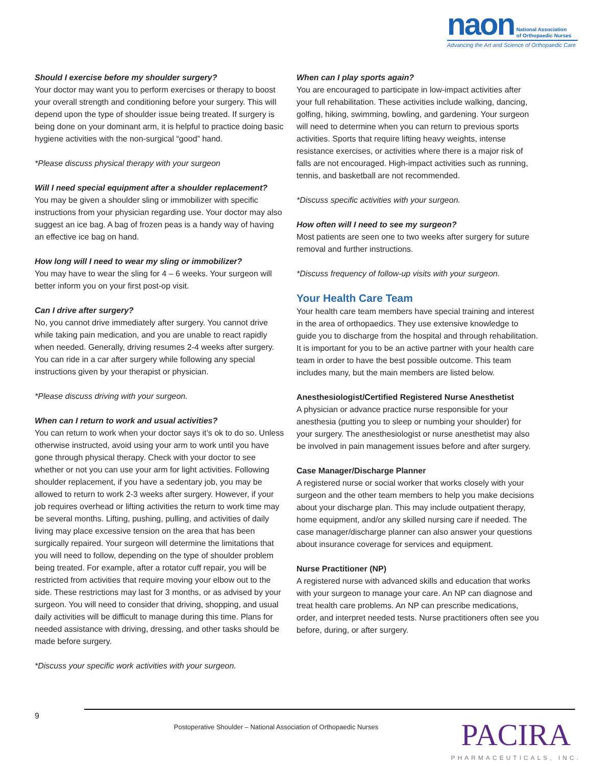naon National Association
of Orthopaedic Nurses
Advancing the Art and Science of Orthopaedic Care
Should I exercise before my shoulder surgery?
Your doctor may want you to perform exercises or therapy to boost your overall strength and conditioning before your surgery. This will depend upon the type of shoulder issue being treated. If surgery is being done on your dominant arm, it is helpful to practice doing basic hygiene activities with the non-surgical “good” hand.
*Please discuss physical therapy with your surgeon
Will I need special equipment after a shoulder replacement?
You may be given a shoulder sling or immobilizer with specific instructions from your physician regarding use. Your doctor may also suggest an ice bag. A bag of frozen peas is a handy way of having an effective ice bag on hand.
How long will I need to wear my sling or immobilizer?
You may have to wear the sling for 4 – 6 weeks. Your surgeon will better inform you on your first post-op visit.
Can I drive after surgery?
No, you cannot drive immediately after surgery. You cannot drive while taking pain medication, and you are unable to react rapidly when needed. Generally, driving resumes 2-4 weeks after surgery. You can ride in a car after surgery while following any special instructions given by your therapist or physician.
*Please discuss driving with your surgeon.
When can I return to work and usual activities?
You can return to work when your doctor says it’s ok to do so. Unless otherwise instructed, avoid using your arm to work until you have gone through physical therapy. Check with your doctor to see whether or not you can use your arm for light activities. Following shoulder replacement, if you have a sedentary job, you may be allowed to return to work 2-3 weeks after surgery. However, if your job requires overhead or lifting activities the return to work time may be several months. Lifting, pushing, pulling, and activities of daily living may place excessive tension on the area that has been surgically repaired. Your surgeon will determine the limitations that you will need to follow, depending on the type of shoulder problem being treated. For example, after a rotator cuff repair, you will be restricted from activities that require moving your elbow out to the side. These restrictions may last for 3 months, or as advised by your surgeon. You will need to consider that driving, shopping, and usual daily activities will be difficult to manage during this time. Plans for needed assistance with driving, dressing, and other tasks should be made before surgery.
*Discuss your specific work activities with your surgeon.
When can I play sports again?
You are encouraged to participate in low-impact activities after your full rehabilitation. These activities include walking, dancing, golfing, hiking, swimming, bowling, and gardening. Your surgeon will need to determine when you can return to previous sports activities. Sports that require lifting heavy weights, intense resistance exercises, or activities where there is a major risk of falls are not encouraged. High-impact activities such as running, tennis, and basketball are not recommended.
*Discuss specific activities with your surgeon.
How often will I need to see my surgeon?
Most patients are seen one to two weeks after surgery for suture removal and further instructions.
*Discuss frequency of follow-up visits with your surgeon.
Your Health Care Team
Your health care team members have special training and interest in the area of orthopaedics. They use extensive knowledge to guide you to discharge from the hospital and through rehabilitation. It is important for you to be an active partner with your health care team in order to have the best possible outcome. This team includes many, but the main members are listed below.
Anesthesiologist/Certified Registered Nurse Anesthetist
A physician or advance practice nurse responsible for your anesthesia (putting you to sleep or numbing your shoulder) for your surgery. The anesthesiologist or nurse anesthetist may also be involved in pain management issues before and after surgery.
Case Manager/Discharge Planner
A registered nurse or social worker that works closely with your surgeon and the other team members to help you make decisions about your discharge plan. This may include outpatient therapy, home equipment, and/or any skilled nursing care if needed. The case manager/discharge planner can also answer your questions about insurance coverage for services and equipment.
Nurse Practitioner (NP)
A registered nurse with advanced skills and education that works with your surgeon to manage your care. An NP can diagnose and treat health care problems. An NP can prescribe medications, order, and interpret needed tests. Nurse practitioners often see you before, during, or after surgery.
9 Postoperative Shoulder – National Association of Orthopaedic Nurses
PACIRA
PHARMACEUTICALS, INC.